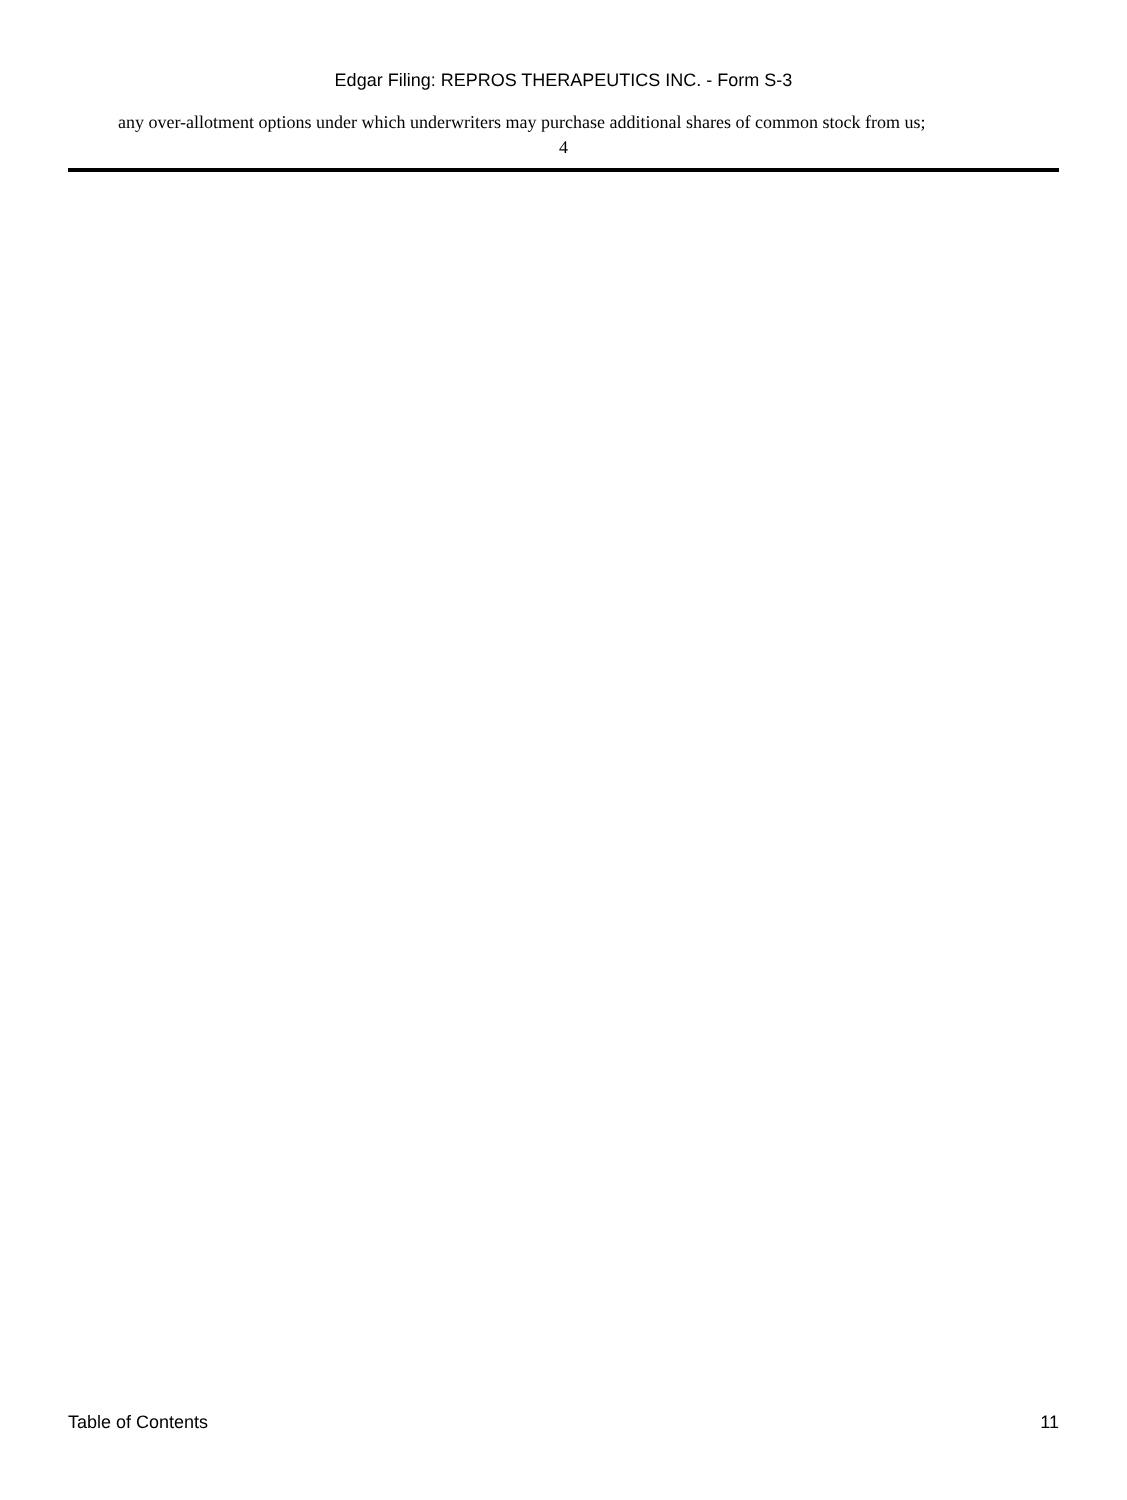Edgar Filing: REPROS THERAPEUTICS INC. - Form S-3
any over-allotment options under which underwriters may purchase additional shares of common stock from us;
4
Table of Contents 11